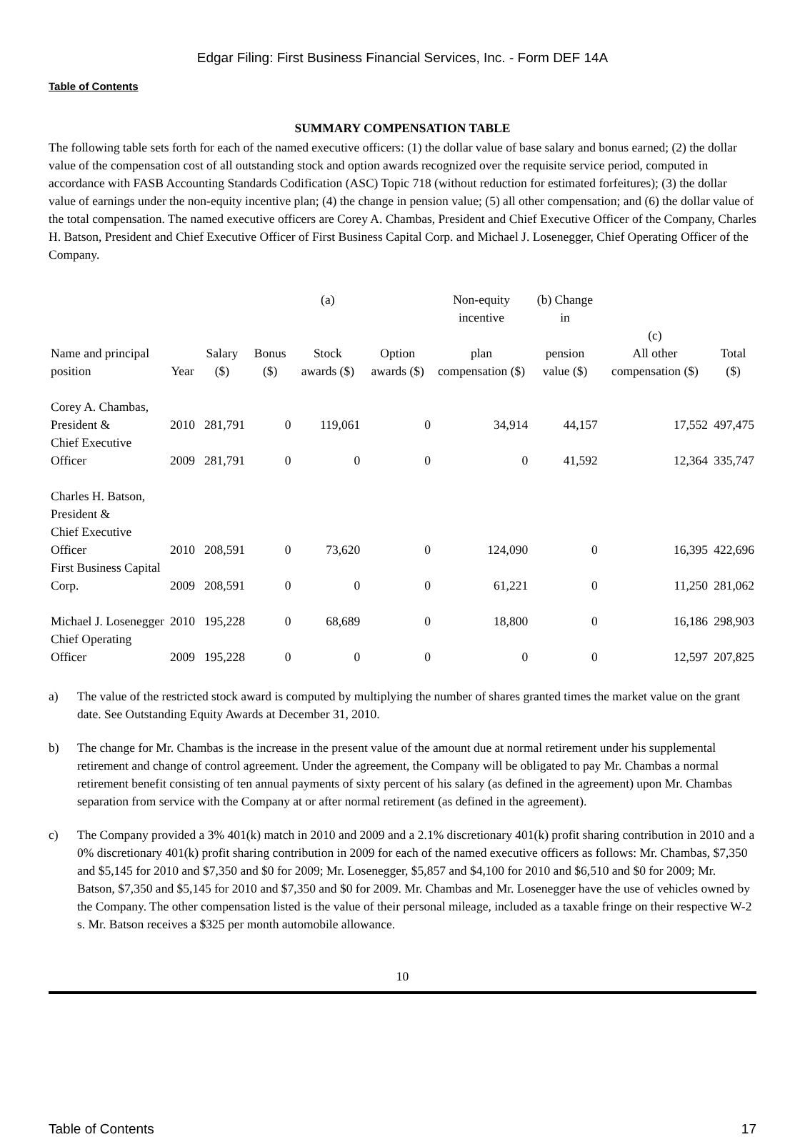Edgar Filing: First Business Financial Services, Inc. - Form DEF 14A
Table of Contents
SUMMARY COMPENSATION TABLE
The following table sets forth for each of the named executive officers: (1) the dollar value of base salary and bonus earned; (2) the dollar value of the compensation cost of all outstanding stock and option awards recognized over the requisite service period, computed in accordance with FASB Accounting Standards Codification (ASC) Topic 718 (without reduction for estimated forfeitures); (3) the dollar value of earnings under the non-equity incentive plan; (4) the change in pension value; (5) all other compensation; and (6) the dollar value of the total compensation. The named executive officers are Corey A. Chambas, President and Chief Executive Officer of the Company, Charles H. Batson, President and Chief Executive Officer of First Business Capital Corp. and Michael J. Losenegger, Chief Operating Officer of the Company.
| Name and principal position | Year | Salary ($) | Bonus ($) | (a) Stock awards ($) | Option awards ($) | Non-equity incentive plan compensation ($) | (b) Change in pension value ($) | (c) All other compensation ($) | Total ($) |
| --- | --- | --- | --- | --- | --- | --- | --- | --- | --- |
| Corey A. Chambas, President & | 2010 | 281,791 | 0 | 119,061 | 0 | 34,914 | 44,157 | 17,552 | 497,475 |
| Chief Executive Officer | 2009 | 281,791 | 0 | 0 | 0 | 0 | 41,592 | 12,364 | 335,747 |
| Charles H. Batson, President & | | | | | | | | | |
| Chief Executive Officer | 2010 | 208,591 | 0 | 73,620 | 0 | 124,090 | 0 | 16,395 | 422,696 |
| First Business Capital Corp. | 2009 | 208,591 | 0 | 0 | 0 | 61,221 | 0 | 11,250 | 281,062 |
| Michael J. Losenegger | 2010 | 195,228 | 0 | 68,689 | 0 | 18,800 | 0 | 16,186 | 298,903 |
| Chief Operating Officer | 2009 | 195,228 | 0 | 0 | 0 | 0 | 0 | 12,597 | 207,825 |
a) The value of the restricted stock award is computed by multiplying the number of shares granted times the market value on the grant date. See Outstanding Equity Awards at December 31, 2010.
b) The change for Mr. Chambas is the increase in the present value of the amount due at normal retirement under his supplemental retirement and change of control agreement. Under the agreement, the Company will be obligated to pay Mr. Chambas a normal retirement benefit consisting of ten annual payments of sixty percent of his salary (as defined in the agreement) upon Mr. Chambas separation from service with the Company at or after normal retirement (as defined in the agreement).
c) The Company provided a 3% 401(k) match in 2010 and 2009 and a 2.1% discretionary 401(k) profit sharing contribution in 2010 and a 0% discretionary 401(k) profit sharing contribution in 2009 for each of the named executive officers as follows: Mr. Chambas, $7,350 and $5,145 for 2010 and $7,350 and $0 for 2009; Mr. Losenegger, $5,857 and $4,100 for 2010 and $6,510 and $0 for 2009; Mr. Batson, $7,350 and $5,145 for 2010 and $7,350 and $0 for 2009. Mr. Chambas and Mr. Losenegger have the use of vehicles owned by the Company. The other compensation listed is the value of their personal mileage, included as a taxable fringe on their respective W-2 s. Mr. Batson receives a $325 per month automobile allowance.
10
Table of Contents 17